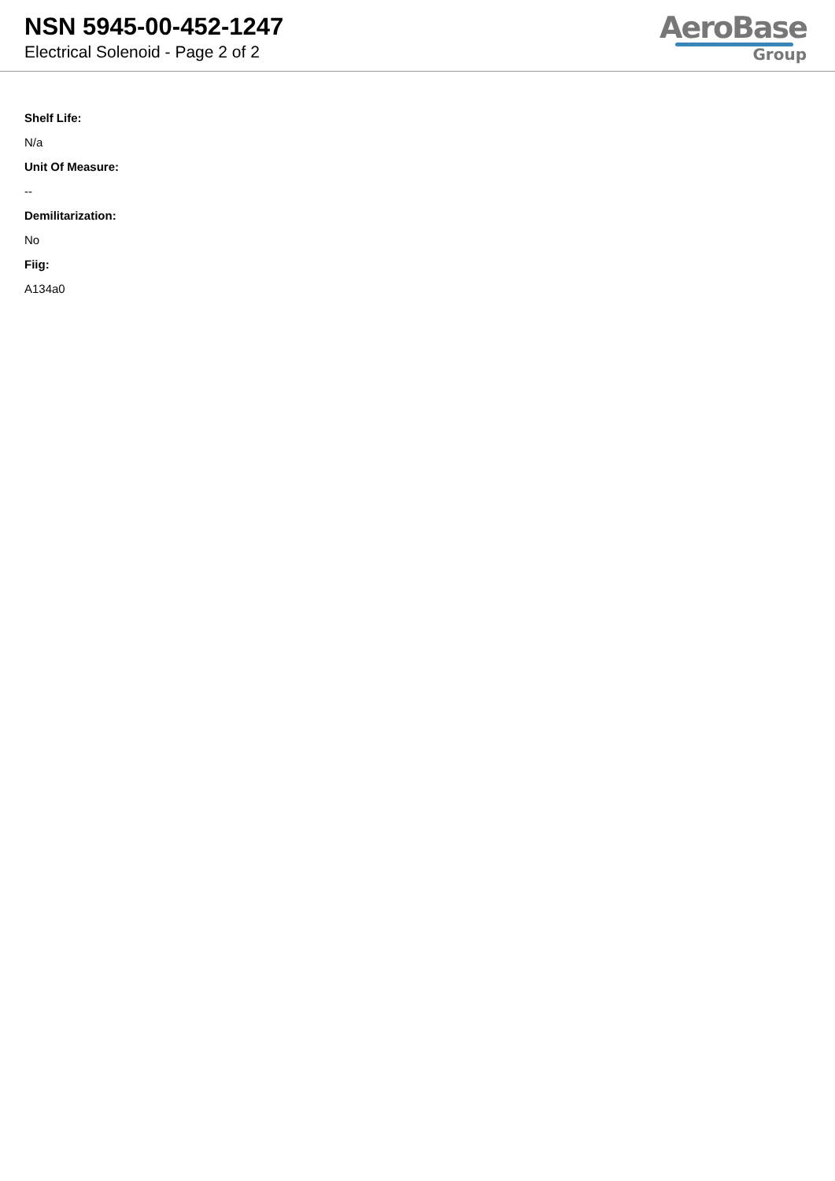NSN 5945-00-452-1247
Electrical Solenoid - Page 2 of 2
AeroBase
Group
Shelf Life:
N/a
Unit Of Measure:
--
Demilitarization:
No
Fiig:
A134a0